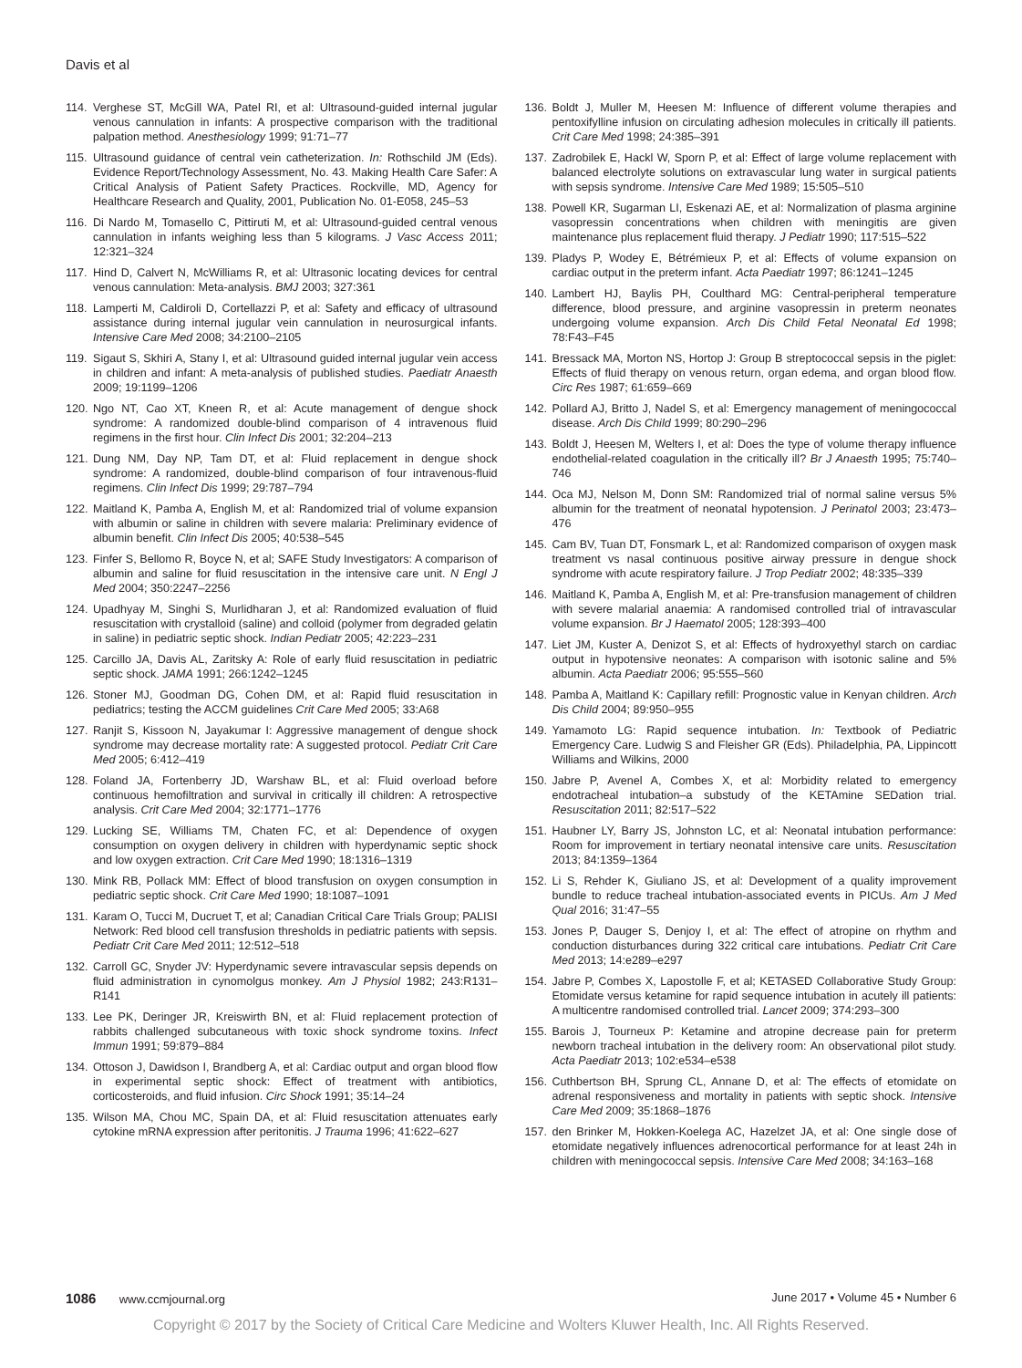Davis et al
114. Verghese ST, McGill WA, Patel RI, et al: Ultrasound-guided internal jugular venous cannulation in infants: A prospective comparison with the traditional palpation method. Anesthesiology 1999; 91:71–77
115. Ultrasound guidance of central vein catheterization. In: Rothschild JM (Eds). Evidence Report/Technology Assessment, No. 43. Making Health Care Safer: A Critical Analysis of Patient Safety Practices. Rockville, MD, Agency for Healthcare Research and Quality, 2001, Publication No. 01-E058, 245–53
116. Di Nardo M, Tomasello C, Pittiruti M, et al: Ultrasound-guided central venous cannulation in infants weighing less than 5 kilograms. J Vasc Access 2011; 12:321–324
117. Hind D, Calvert N, McWilliams R, et al: Ultrasonic locating devices for central venous cannulation: Meta-analysis. BMJ 2003; 327:361
118. Lamperti M, Caldiroli D, Cortellazzi P, et al: Safety and efficacy of ultrasound assistance during internal jugular vein cannulation in neurosurgical infants. Intensive Care Med 2008; 34:2100–2105
119. Sigaut S, Skhiri A, Stany I, et al: Ultrasound guided internal jugular vein access in children and infant: A meta-analysis of published studies. Paediatr Anaesth 2009; 19:1199–1206
120. Ngo NT, Cao XT, Kneen R, et al: Acute management of dengue shock syndrome: A randomized double-blind comparison of 4 intravenous fluid regimens in the first hour. Clin Infect Dis 2001; 32:204–213
121. Dung NM, Day NP, Tam DT, et al: Fluid replacement in dengue shock syndrome: A randomized, double-blind comparison of four intravenous-fluid regimens. Clin Infect Dis 1999; 29:787–794
122. Maitland K, Pamba A, English M, et al: Randomized trial of volume expansion with albumin or saline in children with severe malaria: Preliminary evidence of albumin benefit. Clin Infect Dis 2005; 40:538–545
123. Finfer S, Bellomo R, Boyce N, et al; SAFE Study Investigators: A comparison of albumin and saline for fluid resuscitation in the intensive care unit. N Engl J Med 2004; 350:2247–2256
124. Upadhyay M, Singhi S, Murlidharan J, et al: Randomized evaluation of fluid resuscitation with crystalloid (saline) and colloid (polymer from degraded gelatin in saline) in pediatric septic shock. Indian Pediatr 2005; 42:223–231
125. Carcillo JA, Davis AL, Zaritsky A: Role of early fluid resuscitation in pediatric septic shock. JAMA 1991; 266:1242–1245
126. Stoner MJ, Goodman DG, Cohen DM, et al: Rapid fluid resuscitation in pediatrics; testing the ACCM guidelines Crit Care Med 2005; 33:A68
127. Ranjit S, Kissoon N, Jayakumar I: Aggressive management of dengue shock syndrome may decrease mortality rate: A suggested protocol. Pediatr Crit Care Med 2005; 6:412–419
128. Foland JA, Fortenberry JD, Warshaw BL, et al: Fluid overload before continuous hemofiltration and survival in critically ill children: A retrospective analysis. Crit Care Med 2004; 32:1771–1776
129. Lucking SE, Williams TM, Chaten FC, et al: Dependence of oxygen consumption on oxygen delivery in children with hyperdynamic septic shock and low oxygen extraction. Crit Care Med 1990; 18:1316–1319
130. Mink RB, Pollack MM: Effect of blood transfusion on oxygen consumption in pediatric septic shock. Crit Care Med 1990; 18:1087–1091
131. Karam O, Tucci M, Ducruet T, et al; Canadian Critical Care Trials Group; PALISI Network: Red blood cell transfusion thresholds in pediatric patients with sepsis. Pediatr Crit Care Med 2011; 12:512–518
132. Carroll GC, Snyder JV: Hyperdynamic severe intravascular sepsis depends on fluid administration in cynomolgus monkey. Am J Physiol 1982; 243:R131–R141
133. Lee PK, Deringer JR, Kreiswirth BN, et al: Fluid replacement protection of rabbits challenged subcutaneous with toxic shock syndrome toxins. Infect Immun 1991; 59:879–884
134. Ottoson J, Dawidson I, Brandberg A, et al: Cardiac output and organ blood flow in experimental septic shock: Effect of treatment with antibiotics, corticosteroids, and fluid infusion. Circ Shock 1991; 35:14–24
135. Wilson MA, Chou MC, Spain DA, et al: Fluid resuscitation attenuates early cytokine mRNA expression after peritonitis. J Trauma 1996; 41:622–627
136. Boldt J, Muller M, Heesen M: Influence of different volume therapies and pentoxifylline infusion on circulating adhesion molecules in critically ill patients. Crit Care Med 1998; 24:385–391
137. Zadrobilek E, Hackl W, Sporn P, et al: Effect of large volume replacement with balanced electrolyte solutions on extravascular lung water in surgical patients with sepsis syndrome. Intensive Care Med 1989; 15:505–510
138. Powell KR, Sugarman LI, Eskenazi AE, et al: Normalization of plasma arginine vasopressin concentrations when children with meningitis are given maintenance plus replacement fluid therapy. J Pediatr 1990; 117:515–522
139. Pladys P, Wodey E, Bétrémieux P, et al: Effects of volume expansion on cardiac output in the preterm infant. Acta Paediatr 1997; 86:1241–1245
140. Lambert HJ, Baylis PH, Coulthard MG: Central-peripheral temperature difference, blood pressure, and arginine vasopressin in preterm neonates undergoing volume expansion. Arch Dis Child Fetal Neonatal Ed 1998; 78:F43–F45
141. Bressack MA, Morton NS, Hortop J: Group B streptococcal sepsis in the piglet: Effects of fluid therapy on venous return, organ edema, and organ blood flow. Circ Res 1987; 61:659–669
142. Pollard AJ, Britto J, Nadel S, et al: Emergency management of meningococcal disease. Arch Dis Child 1999; 80:290–296
143. Boldt J, Heesen M, Welters I, et al: Does the type of volume therapy influence endothelial-related coagulation in the critically ill? Br J Anaesth 1995; 75:740–746
144. Oca MJ, Nelson M, Donn SM: Randomized trial of normal saline versus 5% albumin for the treatment of neonatal hypotension. J Perinatol 2003; 23:473–476
145. Cam BV, Tuan DT, Fonsmark L, et al: Randomized comparison of oxygen mask treatment vs nasal continuous positive airway pressure in dengue shock syndrome with acute respiratory failure. J Trop Pediatr 2002; 48:335–339
146. Maitland K, Pamba A, English M, et al: Pre-transfusion management of children with severe malarial anaemia: A randomised controlled trial of intravascular volume expansion. Br J Haematol 2005; 128:393–400
147. Liet JM, Kuster A, Denizot S, et al: Effects of hydroxyethyl starch on cardiac output in hypotensive neonates: A comparison with isotonic saline and 5% albumin. Acta Paediatr 2006; 95:555–560
148. Pamba A, Maitland K: Capillary refill: Prognostic value in Kenyan children. Arch Dis Child 2004; 89:950–955
149. Yamamoto LG: Rapid sequence intubation. In: Textbook of Pediatric Emergency Care. Ludwig S and Fleisher GR (Eds). Philadelphia, PA, Lippincott Williams and Wilkins, 2000
150. Jabre P, Avenel A, Combes X, et al: Morbidity related to emergency endotracheal intubation–a substudy of the KETAmine SEDation trial. Resuscitation 2011; 82:517–522
151. Haubner LY, Barry JS, Johnston LC, et al: Neonatal intubation performance: Room for improvement in tertiary neonatal intensive care units. Resuscitation 2013; 84:1359–1364
152. Li S, Rehder K, Giuliano JS, et al: Development of a quality improvement bundle to reduce tracheal intubation-associated events in PICUs. Am J Med Qual 2016; 31:47–55
153. Jones P, Dauger S, Denjoy I, et al: The effect of atropine on rhythm and conduction disturbances during 322 critical care intubations. Pediatr Crit Care Med 2013; 14:e289–e297
154. Jabre P, Combes X, Lapostolle F, et al; KETASED Collaborative Study Group: Etomidate versus ketamine for rapid sequence intubation in acutely ill patients: A multicentre randomised controlled trial. Lancet 2009; 374:293–300
155. Barois J, Tourneux P: Ketamine and atropine decrease pain for preterm newborn tracheal intubation in the delivery room: An observational pilot study. Acta Paediatr 2013; 102:e534–e538
156. Cuthbertson BH, Sprung CL, Annane D, et al: The effects of etomidate on adrenal responsiveness and mortality in patients with septic shock. Intensive Care Med 2009; 35:1868–1876
157. den Brinker M, Hokken-Koelega AC, Hazelzet JA, et al: One single dose of etomidate negatively influences adrenocortical performance for at least 24h in children with meningococcal sepsis. Intensive Care Med 2008; 34:163–168
1086 www.ccmjournal.org June 2017 • Volume 45 • Number 6
Copyright © 2017 by the Society of Critical Care Medicine and Wolters Kluwer Health, Inc. All Rights Reserved.